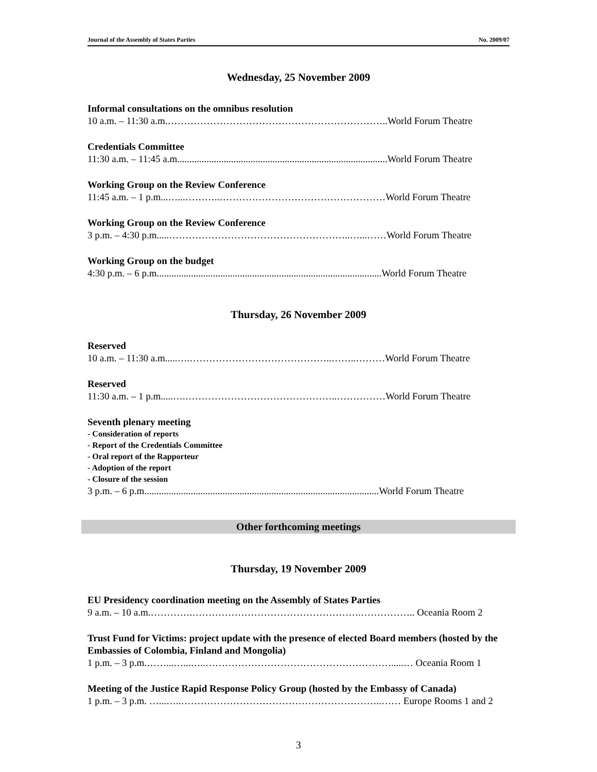Journal of the Assembly of States Parties No. 2009/07
Wednesday, 25 November 2009
Informal consultations on the omnibus resolution
10 a.m. – 11:30 a.m.…………………………………………………………..World Forum Theatre
Credentials Committee
11:30 a.m. – 11:45 a.m......................................................................................World Forum Theatre
Working Group on the Review Conference
11:45 a.m. – 1 p.m...…...………..……………………………………………World Forum Theatre
Working Group on the Review Conference
3 p.m. – 4:30 p.m.....………………………………………………..…...……World Forum Theatre
Working Group on the budget
4:30 p.m. – 6 p.m............................................................................................World Forum Theatre
Thursday, 26 November 2009
Reserved
10 a.m. – 11:30 a.m.....….……………………………………..……..………World Forum Theatre
Reserved
11:30 a.m. – 1 p.m.....….………………………………………..……………World Forum Theatre
Seventh plenary meeting
- Consideration of reports
- Report of the Credentials Committee
- Oral report of the Rapporteur
- Adoption of the report
- Closure of the session
3 p.m. – 6 p.m................................................................................................World Forum Theatre
Other forthcoming meetings
Thursday, 19 November 2009
EU Presidency coordination meeting on the Assembly of States Parties
9 a.m. – 10 a.m.………….…………………………………………….…………….. Oceania Room 2
Trust Fund for Victims: project update with the presence of elected Board members (hosted by the Embassies of Colombia, Finland and Mongolia)
1 p.m. – 3 p.m.……...…...…..………………………………………………….....… Oceania Room 1
Meeting of the Justice Rapid Response Policy Group (hosted by the Embassy of Canada)
1 p.m. – 3 p.m. …...…..……………………………………………………..…… Europe Rooms 1 and 2
3